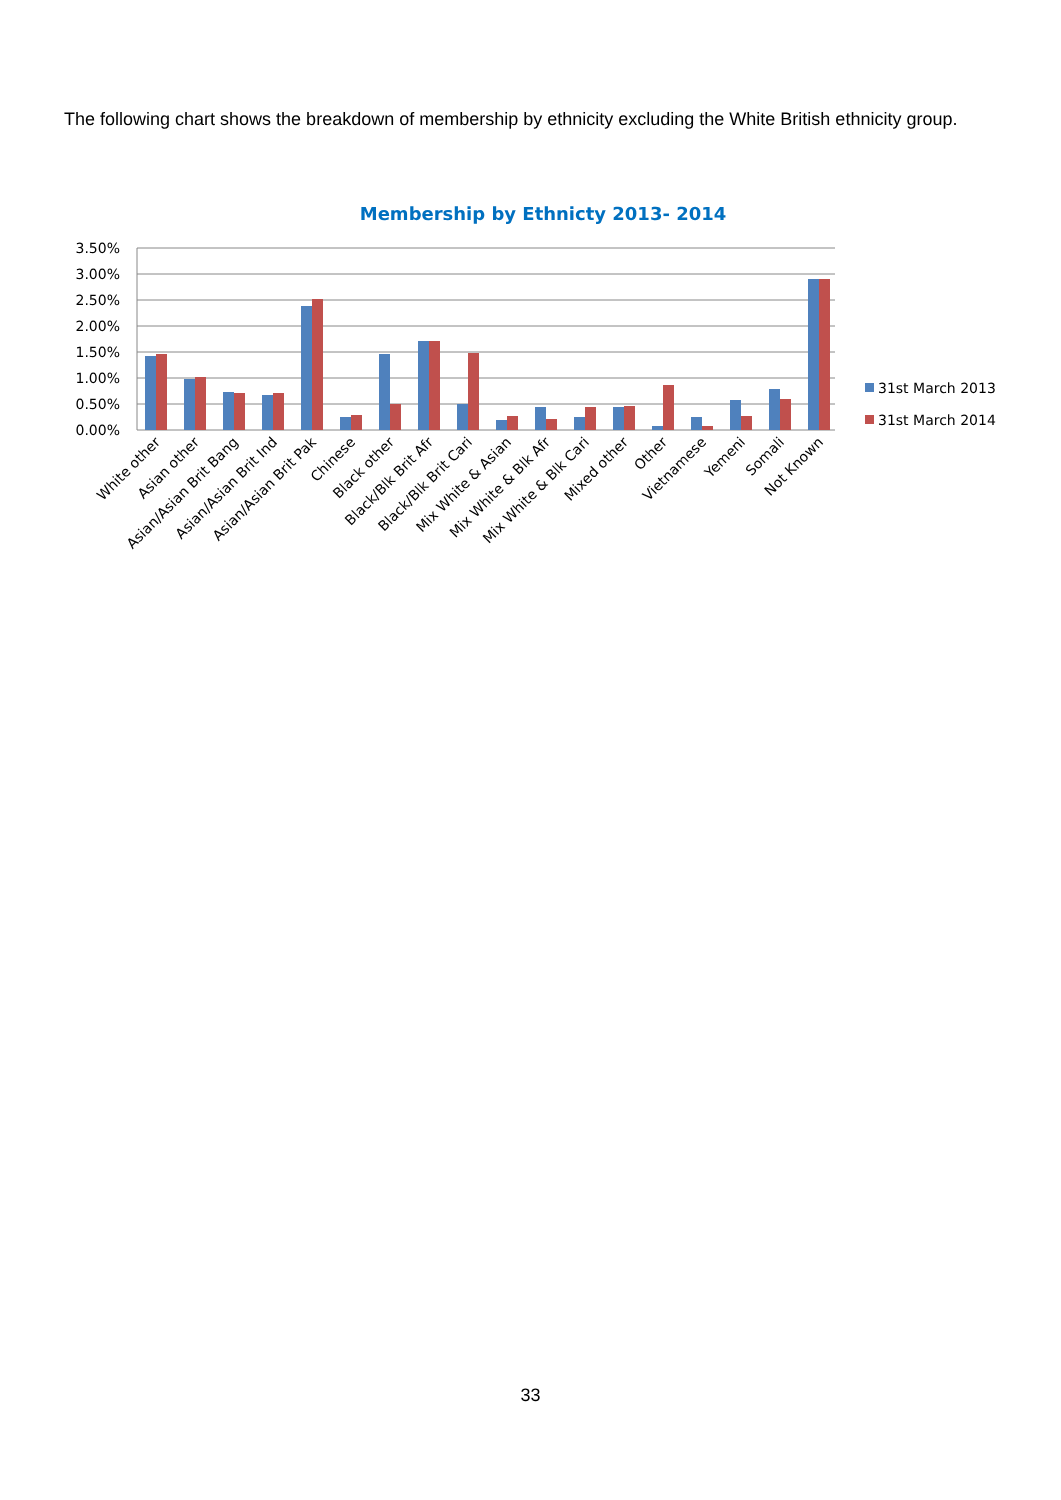The following chart shows the breakdown of membership by ethnicity excluding the White British ethnicity group.
Membership by Ethnicty 2013- 2014
3.50%
3.00%
2.50%
2.00%
1.50%
1.00%
0.50%
0.00%
White other
Asian other
Asian/Asian Brit Bang
Asian/Asian Brit Ind
Asian/Asian Brit Pak
Chinese
Black other
Black/Blk Brit Afr
Black/Blk Brit Cari
Mix White & Asian
Mix White & Blk Afr
Mix White & Blk Cari
Mixed other
Other
Vietnamese
Yemeni
Somali
Not Known
31st March 2013
31st March 2014
33